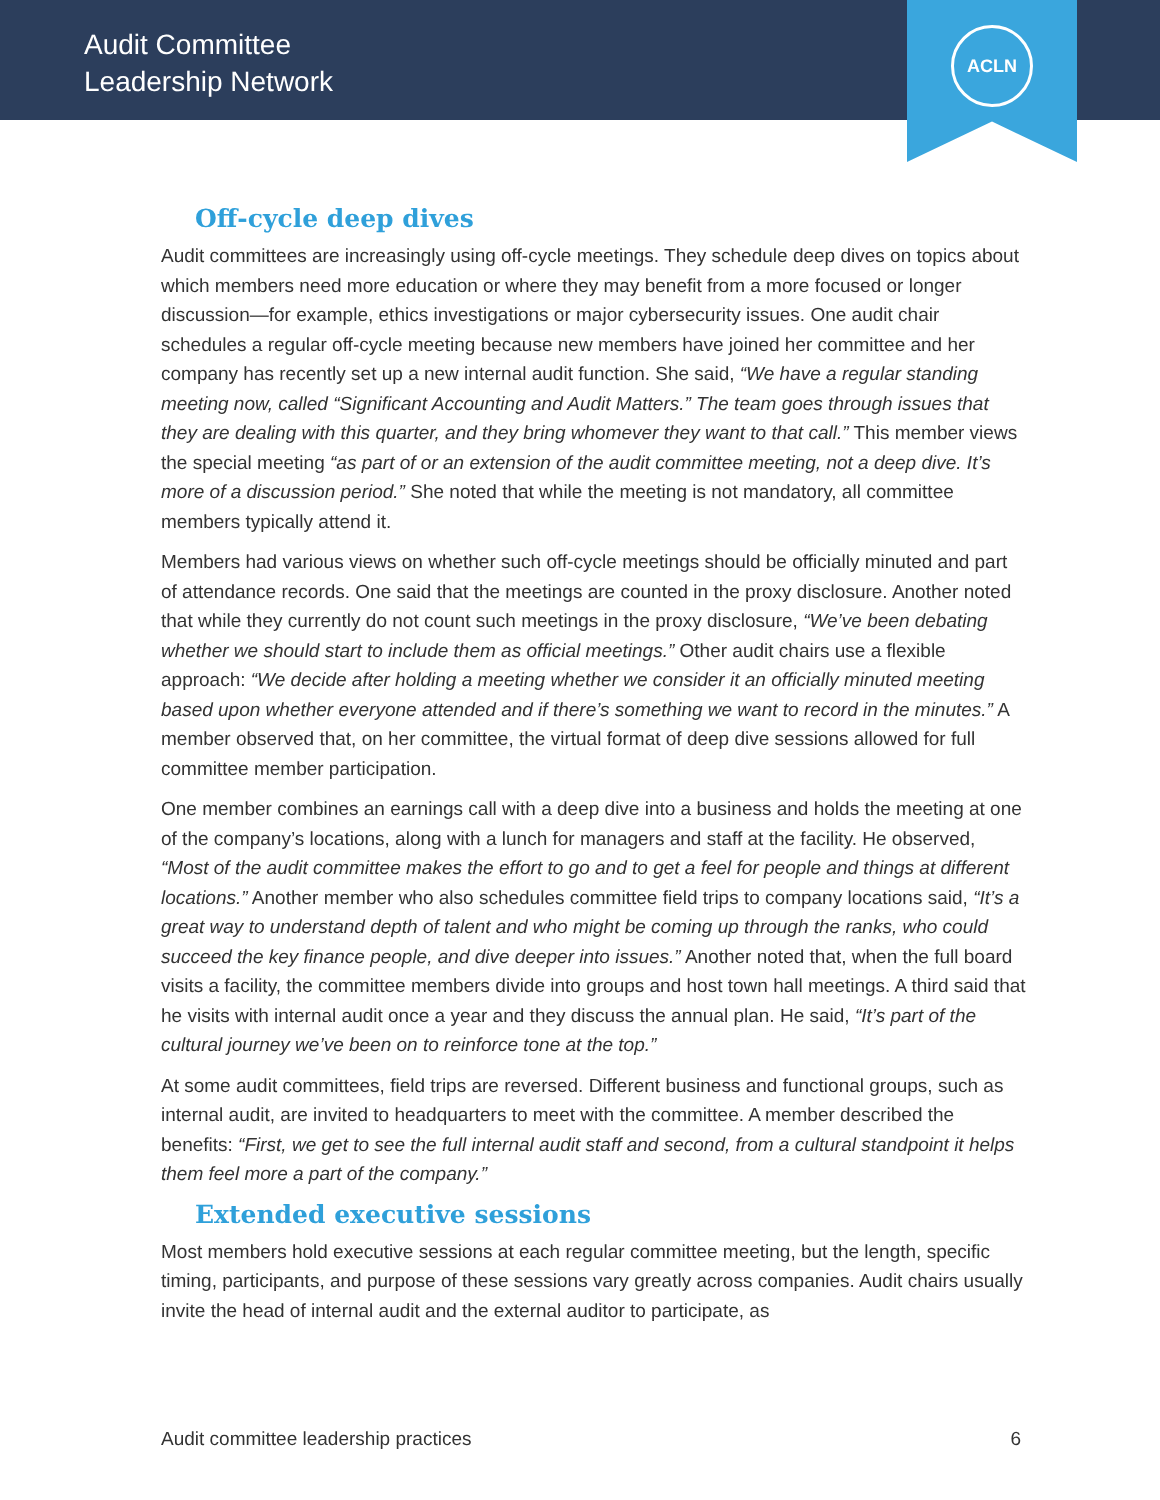Audit Committee
Leadership Network
ACLN
Off-cycle deep dives
Audit committees are increasingly using off-cycle meetings. They schedule deep dives on topics about which members need more education or where they may benefit from a more focused or longer discussion—for example, ethics investigations or major cybersecurity issues. One audit chair schedules a regular off-cycle meeting because new members have joined her committee and her company has recently set up a new internal audit function. She said, “We have a regular standing meeting now, called “Significant Accounting and Audit Matters.” The team goes through issues that they are dealing with this quarter, and they bring whomever they want to that call.” This member views the special meeting “as part of or an extension of the audit committee meeting, not a deep dive. It’s more of a discussion period.” She noted that while the meeting is not mandatory, all committee members typically attend it.
Members had various views on whether such off-cycle meetings should be officially minuted and part of attendance records. One said that the meetings are counted in the proxy disclosure. Another noted that while they currently do not count such meetings in the proxy disclosure, “We’ve been debating whether we should start to include them as official meetings.” Other audit chairs use a flexible approach: “We decide after holding a meeting whether we consider it an officially minuted meeting based upon whether everyone attended and if there’s something we want to record in the minutes.” A member observed that, on her committee, the virtual format of deep dive sessions allowed for full committee member participation.
One member combines an earnings call with a deep dive into a business and holds the meeting at one of the company’s locations, along with a lunch for managers and staff at the facility. He observed, “Most of the audit committee makes the effort to go and to get a feel for people and things at different locations.” Another member who also schedules committee field trips to company locations said, “It’s a great way to understand depth of talent and who might be coming up through the ranks, who could succeed the key finance people, and dive deeper into issues.” Another noted that, when the full board visits a facility, the committee members divide into groups and host town hall meetings. A third said that he visits with internal audit once a year and they discuss the annual plan. He said, “It’s part of the cultural journey we’ve been on to reinforce tone at the top.”
At some audit committees, field trips are reversed. Different business and functional groups, such as internal audit, are invited to headquarters to meet with the committee. A member described the benefits: “First, we get to see the full internal audit staff and second, from a cultural standpoint it helps them feel more a part of the company.”
Extended executive sessions
Most members hold executive sessions at each regular committee meeting, but the length, specific timing, participants, and purpose of these sessions vary greatly across companies. Audit chairs usually invite the head of internal audit and the external auditor to participate, as
Audit committee leadership practices 6